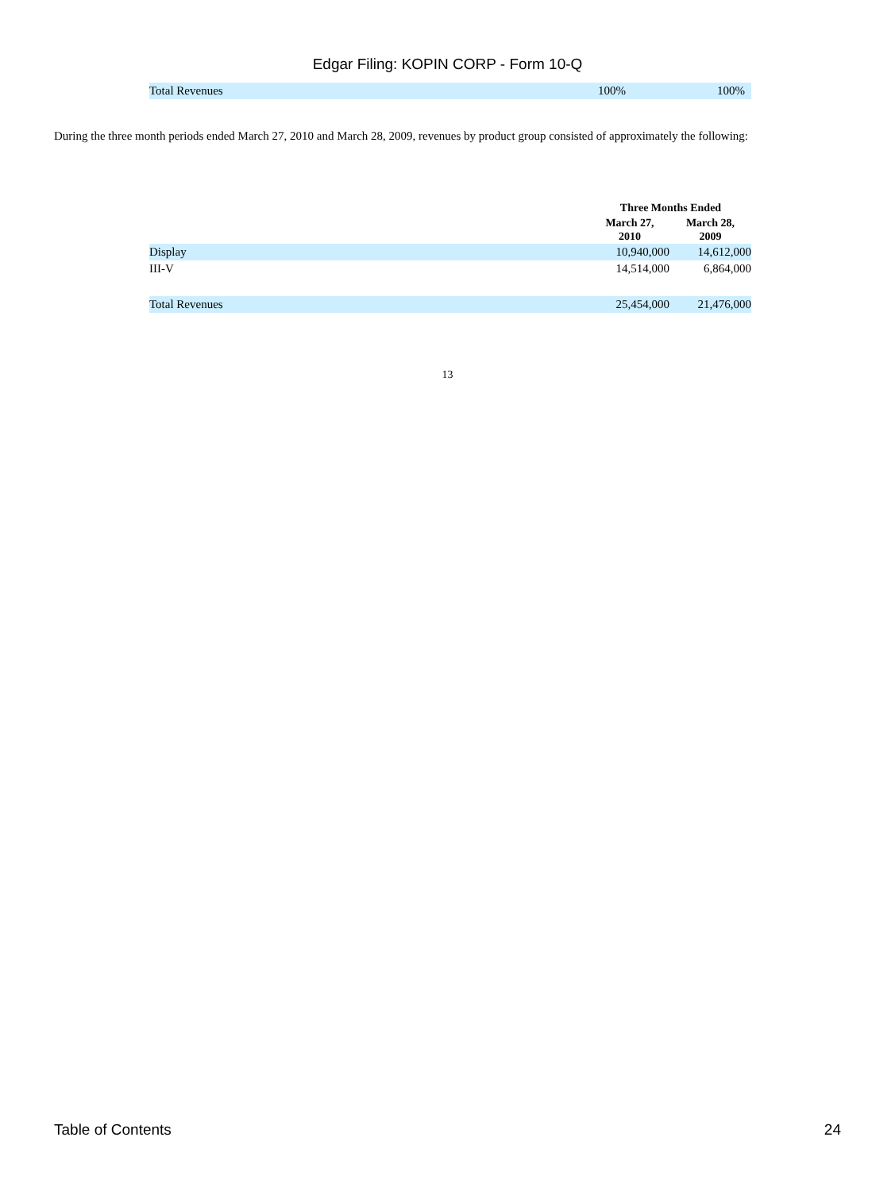Edgar Filing: KOPIN CORP - Form 10-Q
| Total Revenues | 100% | 100% |
During the three month periods ended March 27, 2010 and March 28, 2009, revenues by product group consisted of approximately the following:
| | Three Months Ended | |
| --- | --- | --- |
| | March 27, 2010 | March 28, 2009 |
| Display | 10,940,000 | 14,612,000 |
| III-V | 14,514,000 | 6,864,000 |
| Total Revenues | 25,454,000 | 21,476,000 |
13
Table of Contents 24